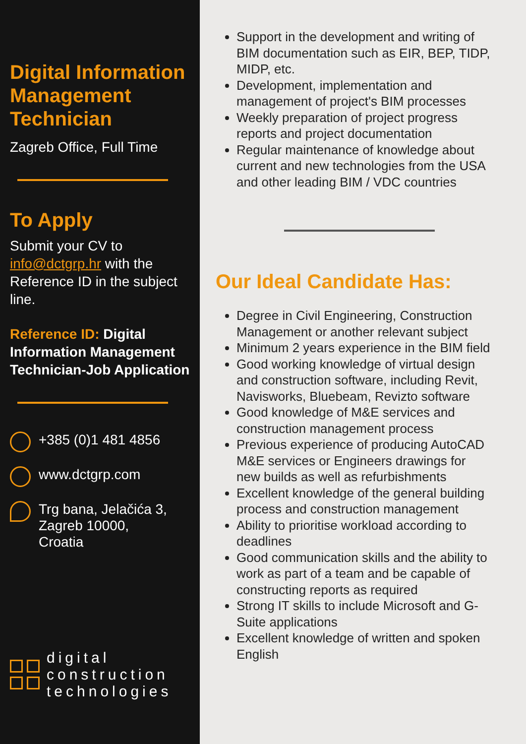Digital Information Management Technician
Zagreb Office, Full Time
To Apply
Submit your CV to info@dctgrp.hr with the Reference ID in the subject line.
Reference ID: Digital Information Management Technician-Job Application
+385 (0)1 481 4856
www.dctgrp.com
Trg bana, Jelačića 3,
Zagreb 10000,
Croatia
digital
construction
technologies
Support in the development and writing of BIM documentation such as EIR, BEP, TIDP, MIDP, etc.
Development, implementation and management of project's BIM processes
Weekly preparation of project progress reports and project documentation
Regular maintenance of knowledge about current and new technologies from the USA and other leading BIM / VDC countries
Our Ideal Candidate Has:
Degree in Civil Engineering, Construction Management or another relevant subject
Minimum 2 years experience in the BIM field
Good working knowledge of virtual design and construction software, including Revit, Navisworks, Bluebeam, Revizto software
Good knowledge of M&E services and construction management process
Previous experience of producing AutoCAD M&E services or Engineers drawings for new builds as well as refurbishments
Excellent knowledge of the general building process and construction management
Ability to prioritise workload according to deadlines
Good communication skills and the ability to work as part of a team and be capable of constructing reports as required
Strong IT skills to include Microsoft and G-Suite applications
Excellent knowledge of written and spoken English